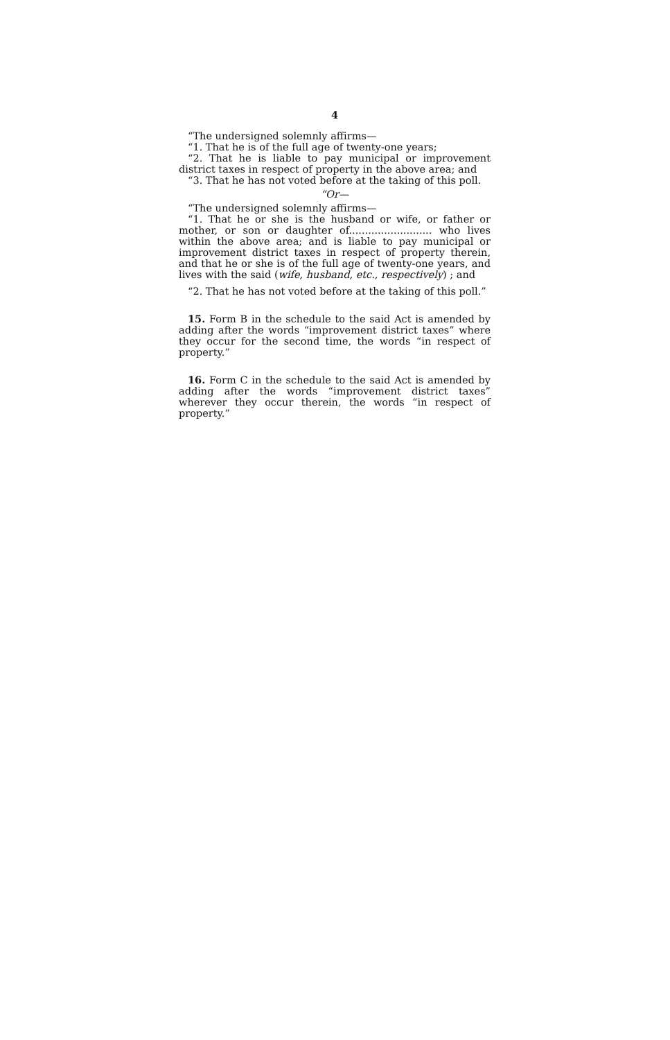4
“The undersigned solemnly affirms—
“1. That he is of the full age of twenty-one years;
“2. That he is liable to pay municipal or improvement district taxes in respect of property in the above area; and
“3. That he has not voted before at the taking of this poll.
“Or—
“The undersigned solemnly affirms—
“1. That he or she is the husband or wife, or father or mother, or son or daughter of.......................... who lives within the above area; and is liable to pay municipal or improvement district taxes in respect of property therein, and that he or she is of the full age of twenty-one years, and lives with the said (wife, husband, etc., respectively) ; and
“2. That he has not voted before at the taking of this poll.”
15. Form B in the schedule to the said Act is amended by adding after the words “improvement district taxes” where they occur for the second time, the words “in respect of property.”
16. Form C in the schedule to the said Act is amended by adding after the words “improvement district taxes” wherever they occur therein, the words “in respect of property.”